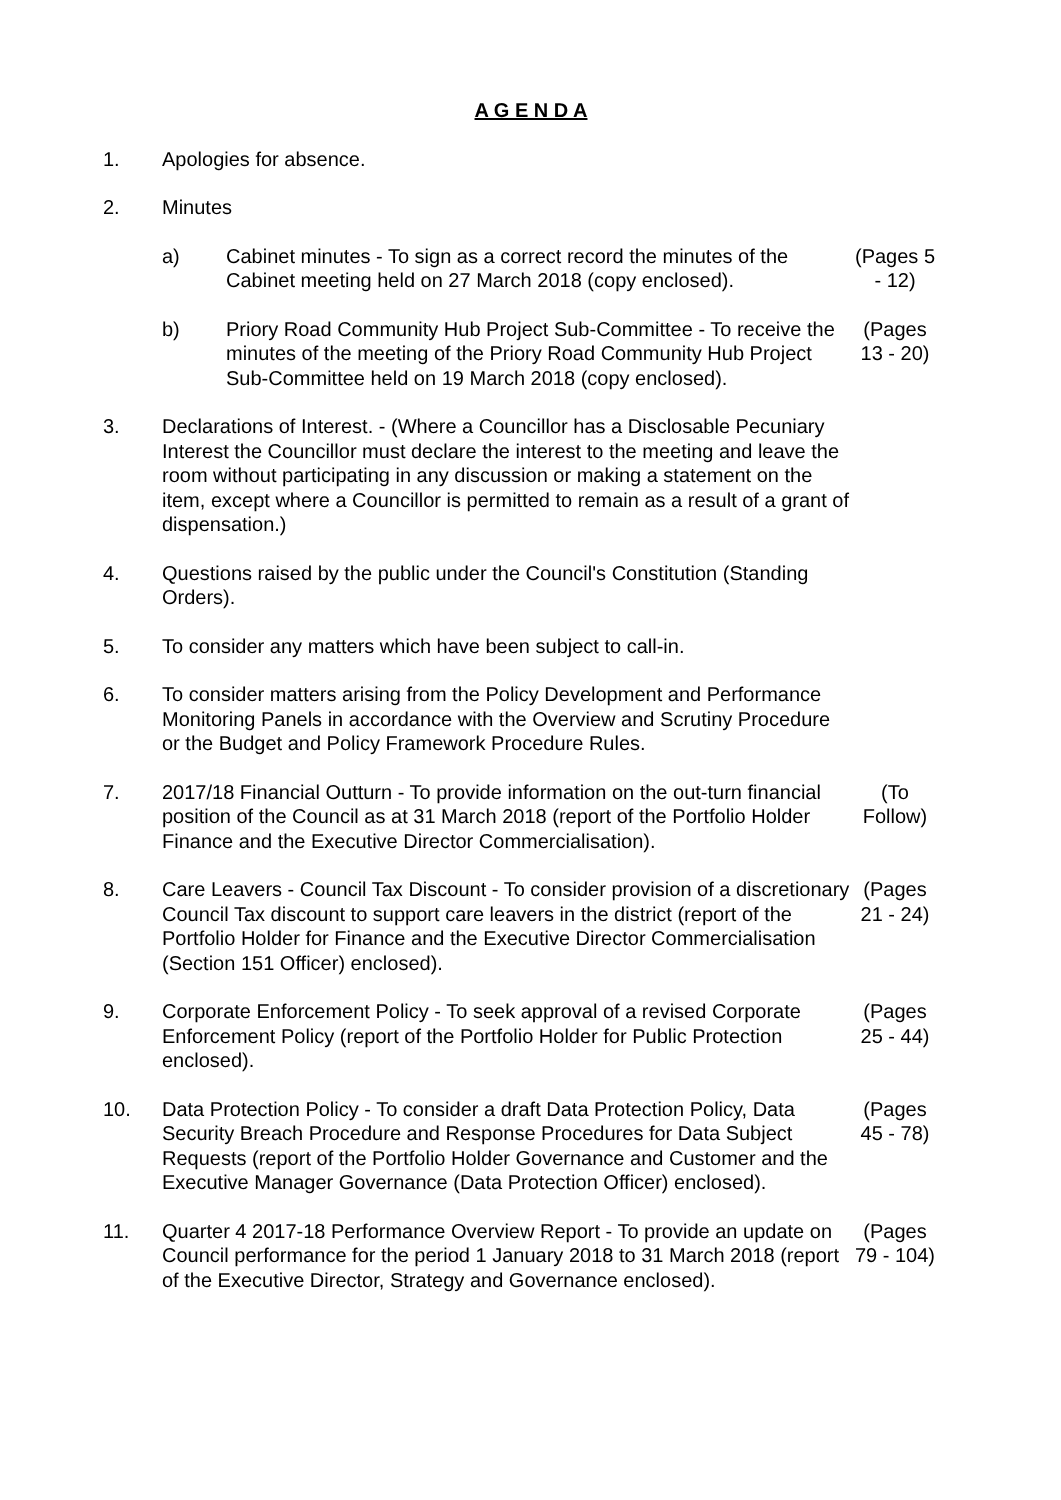A G E N D A
1. Apologies for absence.
2. Minutes
a) Cabinet minutes - To sign as a correct record the minutes of the Cabinet meeting held on 27 March 2018 (copy enclosed).
(Pages 5 - 12)
b) Priory Road Community Hub Project Sub-Committee - To receive the minutes of the meeting of the Priory Road Community Hub Project Sub-Committee held on 19 March 2018 (copy enclosed).
(Pages 13 - 20)
3. Declarations of Interest. - (Where a Councillor has a Disclosable Pecuniary Interest the Councillor must declare the interest to the meeting and leave the room without participating in any discussion or making a statement on the item, except where a Councillor is permitted to remain as a result of a grant of dispensation.)
4. Questions raised by the public under the Council's Constitution (Standing Orders).
5. To consider any matters which have been subject to call-in.
6. To consider matters arising from the Policy Development and Performance Monitoring Panels in accordance with the Overview and Scrutiny Procedure or the Budget and Policy Framework Procedure Rules.
7. 2017/18 Financial Outturn - To provide information on the out-turn financial position of the Council as at 31 March 2018 (report of the Portfolio Holder Finance and the Executive Director Commercialisation).
(To Follow)
8. Care Leavers - Council Tax Discount - To consider provision of a discretionary Council Tax discount to support care leavers in the district (report of the Portfolio Holder for Finance and the Executive Director Commercialisation (Section 151 Officer) enclosed).
(Pages 21 - 24)
9. Corporate Enforcement Policy - To seek approval of a revised Corporate Enforcement Policy (report of the Portfolio Holder for Public Protection enclosed).
(Pages 25 - 44)
10. Data Protection Policy - To consider a draft Data Protection Policy, Data Security Breach Procedure and Response Procedures for Data Subject Requests (report of the Portfolio Holder Governance and Customer and the Executive Manager Governance (Data Protection Officer) enclosed).
(Pages 45 - 78)
11. Quarter 4 2017-18 Performance Overview Report - To provide an update on Council performance for the period 1 January 2018 to 31 March 2018 (report of the Executive Director, Strategy and Governance enclosed).
(Pages 79 - 104)